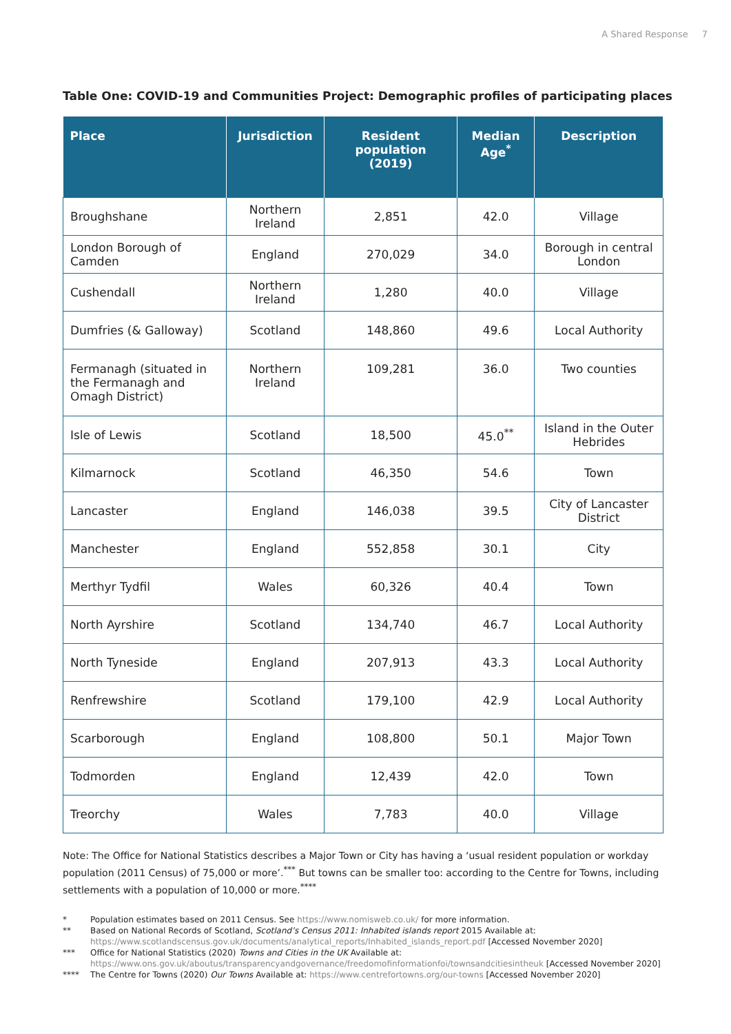A Shared Response 7
Table One: COVID-19 and Communities Project: Demographic profiles of participating places
| Place | Jurisdiction | Resident population (2019) | Median Age<sup>*</sup> | Description |
| --- | --- | --- | --- | --- |
| Broughshane | Northern Ireland | 2,851 | 42.0 | Village |
| London Borough of Camden | England | 270,029 | 34.0 | Borough in central London |
| Cushendall | Northern Ireland | 1,280 | 40.0 | Village |
| Dumfries (& Galloway) | Scotland | 148,860 | 49.6 | Local Authority |
| Fermanagh (situated in the Fermanagh and Omagh District) | Northern Ireland | 109,281 | 36.0 | Two counties |
| Isle of Lewis | Scotland | 18,500 | 45.0<sup>**</sup> | Island in the Outer Hebrides |
| Kilmarnock | Scotland | 46,350 | 54.6 | Town |
| Lancaster | England | 146,038 | 39.5 | City of Lancaster District |
| Manchester | England | 552,858 | 30.1 | City |
| Merthyr Tydfil | Wales | 60,326 | 40.4 | Town |
| North Ayrshire | Scotland | 134,740 | 46.7 | Local Authority |
| North Tyneside | England | 207,913 | 43.3 | Local Authority |
| Renfrewshire | Scotland | 179,100 | 42.9 | Local Authority |
| Scarborough | England | 108,800 | 50.1 | Major Town |
| Todmorden | England | 12,439 | 42.0 | Town |
| Treorchy | Wales | 7,783 | 40.0 | Village |
Note: The Office for National Statistics describes a Major Town or City has having a ‘usual resident population or workday population (2011 Census) of 75,000 or more’.<sup>***</sup> But towns can be smaller too: according to the Centre for Towns, including settlements with a population of 10,000 or more.<sup>****</sup>
* Population estimates based on 2011 Census. See https://www.nomisweb.co.uk/ for more information.
** Based on National Records of Scotland, Scotland’s Census 2011: Inhabited islands report 2015 Available at: https://www.scotlandscensus.gov.uk/documents/analytical_reports/Inhabited_islands_report.pdf [Accessed November 2020]
*** Office for National Statistics (2020) Towns and Cities in the UK Available at: https://www.ons.gov.uk/aboutus/transparencyandgovernance/freedomofinformationfoi/townsandcitiesintheuk [Accessed November 2020]
**** The Centre for Towns (2020) Our Towns Available at: https://www.centrefortowns.org/our-towns [Accessed November 2020]